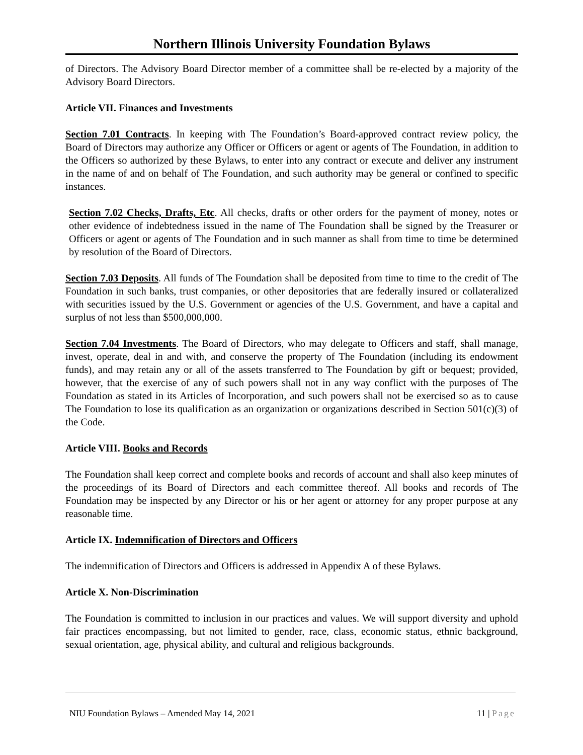Northern Illinois University Foundation Bylaws
of Directors. The Advisory Board Director member of a committee shall be re-elected by a majority of the Advisory Board Directors.
Article VII. Finances and Investments
Section 7.01 Contracts. In keeping with The Foundation’s Board-approved contract review policy, the Board of Directors may authorize any Officer or Officers or agent or agents of The Foundation, in addition to the Officers so authorized by these Bylaws, to enter into any contract or execute and deliver any instrument in the name of and on behalf of The Foundation, and such authority may be general or confined to specific instances.
Section 7.02 Checks, Drafts, Etc. All checks, drafts or other orders for the payment of money, notes or other evidence of indebtedness issued in the name of The Foundation shall be signed by the Treasurer or Officers or agent or agents of The Foundation and in such manner as shall from time to time be determined by resolution of the Board of Directors.
Section 7.03 Deposits. All funds of The Foundation shall be deposited from time to time to the credit of The Foundation in such banks, trust companies, or other depositories that are federally insured or collateralized with securities issued by the U.S. Government or agencies of the U.S. Government, and have a capital and surplus of not less than $500,000,000.
Section 7.04 Investments. The Board of Directors, who may delegate to Officers and staff, shall manage, invest, operate, deal in and with, and conserve the property of The Foundation (including its endowment funds), and may retain any or all of the assets transferred to The Foundation by gift or bequest; provided, however, that the exercise of any of such powers shall not in any way conflict with the purposes of The Foundation as stated in its Articles of Incorporation, and such powers shall not be exercised so as to cause The Foundation to lose its qualification as an organization or organizations described in Section 501(c)(3) of the Code.
Article VIII. Books and Records
The Foundation shall keep correct and complete books and records of account and shall also keep minutes of the proceedings of its Board of Directors and each committee thereof. All books and records of The Foundation may be inspected by any Director or his or her agent or attorney for any proper purpose at any reasonable time.
Article IX. Indemnification of Directors and Officers
The indemnification of Directors and Officers is addressed in Appendix A of these Bylaws.
Article X. Non-Discrimination
The Foundation is committed to inclusion in our practices and values. We will support diversity and uphold fair practices encompassing, but not limited to gender, race, class, economic status, ethnic background, sexual orientation, age, physical ability, and cultural and religious backgrounds.
NIU Foundation Bylaws – Amended May 14, 2021 11 | Page